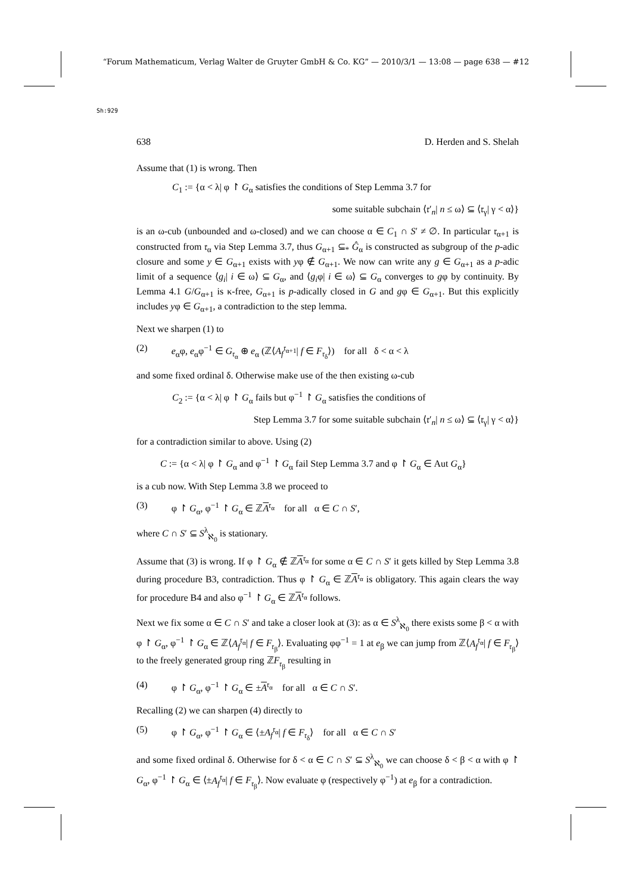“Forum Mathematicum, Verlag Walter de Gruyter GmbH & Co. KG” — 2010/3/1 — 13:08 — page 638 — #12
Sh:929
638 D. Herden and S. Shelah
Assume that (1) is wrong. Then
C<sub>1</sub> := {α < λ| φ ↾ G<sub>α</sub> satisfies the conditions of Step Lemma 3.7 for
some suitable subchain ⟨𝔯′<sub>n</sub>| n ≤ ω⟩ ⊆ ⟨𝔯<sub>γ</sub>| γ < α⟩}
is an ω-cub (unbounded and ω-closed) and we can choose α ∈ C<sub>1</sub> ∩ S′ ≠ ∅. In particular 𝔯<sub>α+1</sub> is constructed from 𝔯<sub>α</sub> via Step Lemma 3.7, thus G<sub>α+1</sub> ⊆<sub>*</sub> Ĝ<sub>α</sub> is constructed as subgroup of the p-adic closure and some y ∈ G<sub>α+1</sub> exists with yφ ∉ G<sub>α+1</sub>. We now can write any g ∈ G<sub>α+1</sub> as a p-adic limit of a sequence ⟨g<sub>i</sub>| i ∈ ω⟩ ⊆ G<sub>α</sub>, and ⟨g<sub>i</sub>φ| i ∈ ω⟩ ⊆ G<sub>α</sub> converges to gφ by continuity. By Lemma 4.1 G/G<sub>α+1</sub> is κ-free, G<sub>α+1</sub> is p-adically closed in G and gφ ∈ G<sub>α+1</sub>. But this explicitly includes yφ ∈ G<sub>α+1</sub>, a contradiction to the step lemma.
Next we sharpen (1) to
(2) e<sub>α</sub>φ, e<sub>α</sub>φ<sup>−1</sup> ∈ G<sub>𝔯<sub>α</sub></sub> ⊕ e<sub>α</sub> (ℤ⟨A<sub>f</sub><sup>𝔯<sub>α+1</sub></sup>| f ∈ F<sub>𝔯<sub>δ</sub></sub>⟩) for all δ < α < λ
and some fixed ordinal δ. Otherwise make use of the then existing ω-cub
C<sub>2</sub> := {α < λ| φ ↾ G<sub>α</sub> fails but φ<sup>−1</sup> ↾ G<sub>α</sub> satisfies the conditions of
Step Lemma 3.7 for some suitable subchain ⟨𝔯′<sub>n</sub>| n ≤ ω⟩ ⊆ ⟨𝔯<sub>γ</sub>| γ < α⟩}
for a contradiction similar to above. Using (2)
C := {α < λ| φ ↾ G<sub>α</sub> and φ<sup>−1</sup> ↾ G<sub>α</sub> fail Step Lemma 3.7 and φ ↾ G<sub>α</sub> ∈ Aut G<sub>α</sub>}
is a cub now. With Step Lemma 3.8 we proceed to
(3) φ ↾ G<sub>α</sub>, φ<sup>−1</sup> ↾ G<sub>α</sub> ∈ ℤA<sup>𝔯<sub>α</sub></sup> for all α ∈ C ∩ S′,
where C ∩ S′ ⊆ S<sup>λ</sup><sub>ℵ<sub>0</sub></sub> is stationary.
Assume that (3) is wrong. If φ ↾ G<sub>α</sub> ∉ ℤA<sup>𝔯<sub>α</sub></sup> for some α ∈ C ∩ S′ it gets killed by Step Lemma 3.8 during procedure B3, contradiction. Thus φ ↾ G<sub>α</sub> ∈ ℤA<sup>𝔯<sub>α</sub></sup> is obligatory. This again clears the way for procedure B4 and also φ<sup>−1</sup> ↾ G<sub>α</sub> ∈ ℤA<sup>𝔯<sub>α</sub></sup> follows.
Next we fix some α ∈ C ∩ S′ and take a closer look at (3): as α ∈ S<sup>λ</sup><sub>ℵ<sub>0</sub></sub> there exists some β < α with φ ↾ G<sub>α</sub>, φ<sup>−1</sup> ↾ G<sub>α</sub> ∈ ℤ⟨A<sub>f</sub><sup>𝔯<sub>α</sub></sup>| f ∈ F<sub>𝔯<sub>β</sub></sub>⟩. Evaluating φφ<sup>−1</sup> = 1 at e<sub>β</sub> we can jump from ℤ⟨A<sub>f</sub><sup>𝔯<sub>α</sub></sup>| f ∈ F<sub>𝔯<sub>β</sub></sub>⟩ to the freely generated group ring ℤF<sub>𝔯<sub>β</sub></sub> resulting in
(4) φ ↾ G<sub>α</sub>, φ<sup>−1</sup> ↾ G<sub>α</sub> ∈ ±A<sup>𝔯<sub>α</sub></sup> for all α ∈ C ∩ S′.
Recalling (2) we can sharpen (4) directly to
(5) φ ↾ G<sub>α</sub>, φ<sup>−1</sup> ↾ G<sub>α</sub> ∈ ⟨±A<sub>f</sub><sup>𝔯<sub>α</sub></sup>| f ∈ F<sub>𝔯<sub>δ</sub></sub>⟩ for all α ∈ C ∩ S′
and some fixed ordinal δ. Otherwise for δ < α ∈ C ∩ S′ ⊆ S<sup>λ</sup><sub>ℵ<sub>0</sub></sub> we can choose δ < β < α with φ ↾ G<sub>α</sub>, φ<sup>−1</sup> ↾ G<sub>α</sub> ∈ ⟨±A<sub>f</sub><sup>𝔯<sub>α</sub></sup>| f ∈ F<sub>𝔯<sub>β</sub></sub>⟩. Now evaluate φ (respectively φ<sup>−1</sup>) at e<sub>β</sub> for a contradiction.